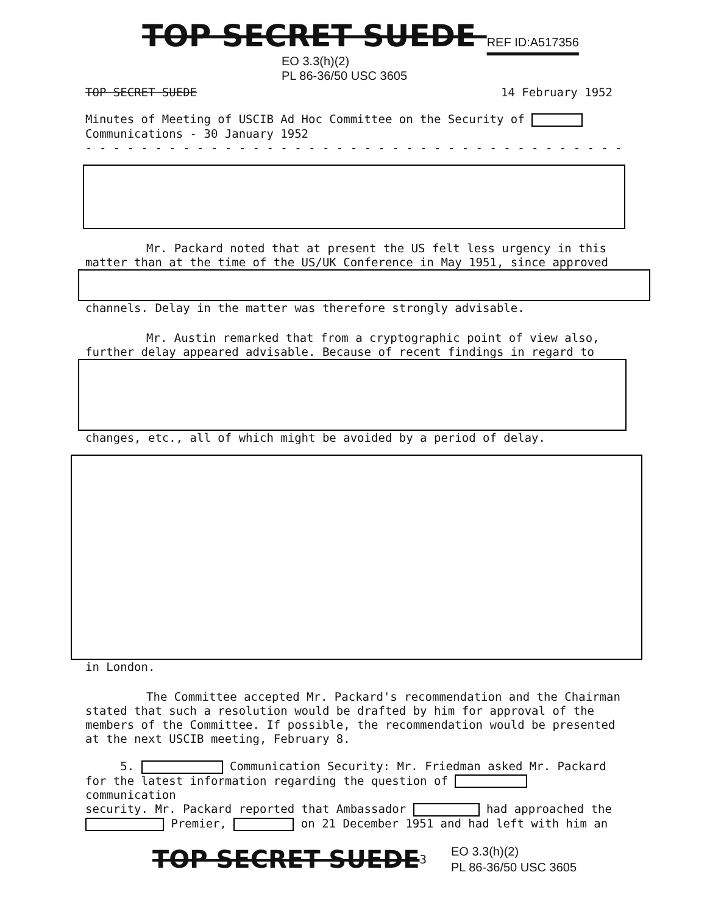TOP SECRET SUEDE REF ID:A517356
EO 3.3(h)(2)
PL 86-36/50 USC 3605
TOP SECRET SUEDE 14 February 1952
Minutes of Meeting of USCIB Ad Hoc Committee on the Security of
Communications - 30 January 1952
- - - - - - - - - - - - - - - - - - - - - - - - - - - - - - - - - - - - - - -
Mr. Packard noted that at present the US felt less urgency in this
matter than at the time of the US/UK Conference in May 1951, since approved
channels. Delay in the matter was therefore strongly advisable.
Mr. Austin remarked that from a cryptographic point of view also,
further delay appeared advisable. Because of recent findings in regard to
changes, etc., all of which might be avoided by a period of delay.
in London.
The Committee accepted Mr. Packard's recommendation and the Chairman
stated that such a resolution would be drafted by him for approval of the
members of the Committee. If possible, the recommendation would be presented
at the next USCIB meeting, February 8.
5. Communication Security: Mr. Friedman asked Mr. Packard
for the latest information regarding the question of communication
security. Mr. Packard reported that Ambassador had approached the
Premier, on 21 December 1951 and had left with him an
TOP SECRET SUEDE 3
EO 3.3(h)(2)
PL 86-36/50 USC 3605